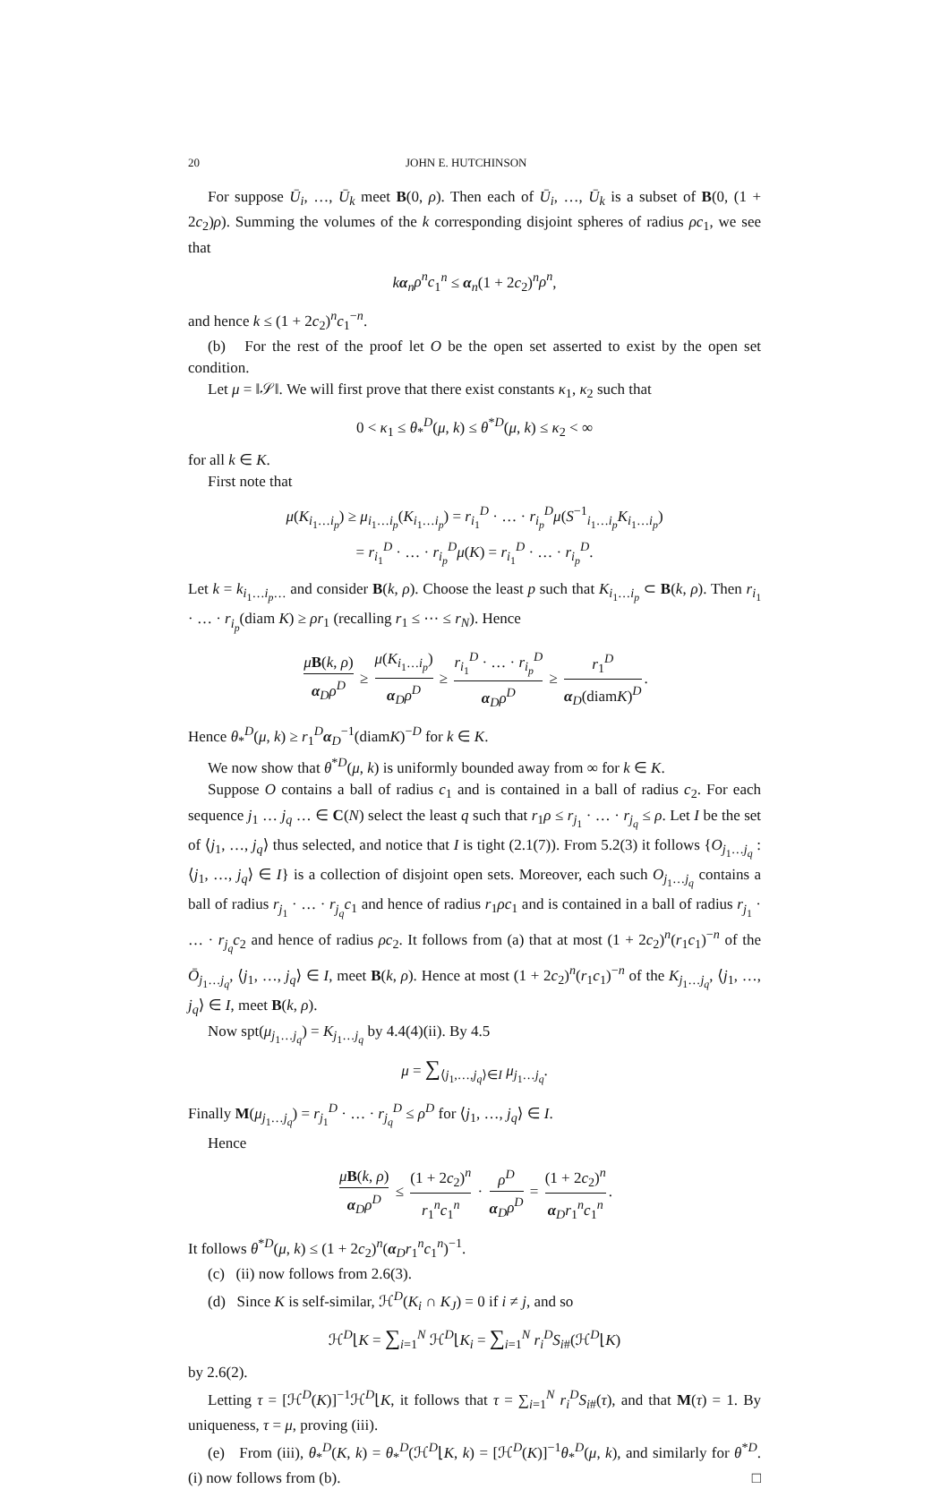20 JOHN E. HUTCHINSON
For suppose Ū<sub>i</sub>, …, Ū<sub>k</sub> meet B(0, ρ). Then each of Ū<sub>i</sub>, …, Ū<sub>k</sub> is a subset of B(0, (1 + 2c<sub>2</sub>)ρ). Summing the volumes of the k corresponding disjoint spheres of radius ρc<sub>1</sub>, we see that
kα<sub>n</sub>ρ<sup>n</sup>c<sub>1</sub><sup>n</sup> ≤ α<sub>n</sub>(1 + 2c<sub>2</sub>)<sup>n</sup>ρ<sup>n</sup>,
and hence k ≤ (1 + 2c<sub>2</sub>)<sup>n</sup>c<sub>1</sub><sup>−n</sup>.
(b) For the rest of the proof let O be the open set asserted to exist by the open set condition.
Let μ = ‖𝒮‖. We will first prove that there exist constants κ<sub>1</sub>, κ<sub>2</sub> such that
0 < κ<sub>1</sub> ≤ θ<sub>*</sub><sup>D</sup>(μ, k) ≤ θ<sup>*D</sup>(μ, k) ≤ κ<sub>2</sub> < ∞
for all k ∈ K.
First note that
μ(K<sub>i<sub>1</sub>…i<sub>p</sub></sub>) ≥ μ<sub>i<sub>1</sub>…i<sub>p</sub></sub>(K<sub>i<sub>1</sub>…i<sub>p</sub></sub>) = r<sub>i<sub>1</sub></sub><sup>D</sup> · … · r<sub>i<sub>p</sub></sub><sup>D</sup>μ(S<sup>−1</sup><sub>i<sub>1</sub>…i<sub>p</sub></sub>K<sub>i<sub>1</sub>…i<sub>p</sub></sub>)
= r<sub>i<sub>1</sub></sub><sup>D</sup> · … · r<sub>i<sub>p</sub></sub><sup>D</sup>μ(K) = r<sub>i<sub>1</sub></sub><sup>D</sup> · … · r<sub>i<sub>p</sub></sub><sup>D</sup>.
Let k = k<sub>i<sub>1</sub>…i<sub>p</sub>…</sub> and consider B(k, ρ). Choose the least p such that K<sub>i<sub>1</sub>…i<sub>p</sub></sub> ⊂ B(k, ρ). Then r<sub>i<sub>1</sub></sub> · … · r<sub>i<sub>p</sub></sub>(diam K) ≥ ρr<sub>1</sub> (recalling r<sub>1</sub> ≤ ⋯ ≤ r<sub>N</sub>). Hence
μB(k, ρ) α<sub>D</sub>ρ<sup>D</sup> ≥ μ(K<sub>i<sub>1</sub>…i<sub>p</sub></sub>) α<sub>D</sub>ρ<sup>D</sup> ≥ r<sub>i<sub>1</sub></sub><sup>D</sup> · … · r<sub>i<sub>p</sub></sub><sup>D</sup> α<sub>D</sub>ρ<sup>D</sup> ≥ r<sub>1</sub><sup>D</sup> α<sub>D</sub>(diamK)<sup>D</sup>.
Hence θ<sub>*</sub><sup>D</sup>(μ, k) ≥ r<sub>1</sub><sup>D</sup>α<sub>D</sub><sup>−1</sup>(diamK)<sup>−D</sup> for k ∈ K.
We now show that θ<sup>*D</sup>(μ, k) is uniformly bounded away from ∞ for k ∈ K.
Suppose O contains a ball of radius c<sub>1</sub> and is contained in a ball of radius c<sub>2</sub>. For each sequence j<sub>1</sub> … j<sub>q</sub> … ∈ C(N) select the least q such that r<sub>1</sub>ρ ≤ r<sub>j<sub>1</sub></sub> · … · r<sub>j<sub>q</sub></sub> ≤ ρ. Let I be the set of ⟨j<sub>1</sub>, …, j<sub>q</sub>⟩ thus selected, and notice that I is tight (2.1(7)). From 5.2(3) it follows {O<sub>j<sub>1</sub>…j<sub>q</sub></sub> : ⟨j<sub>1</sub>, …, j<sub>q</sub>⟩ ∈ I} is a collection of disjoint open sets. Moreover, each such O<sub>j<sub>1</sub>…j<sub>q</sub></sub> contains a ball of radius r<sub>j<sub>1</sub></sub> · … · r<sub>j<sub>q</sub></sub>c<sub>1</sub> and hence of radius r<sub>1</sub>ρc<sub>1</sub> and is contained in a ball of radius r<sub>j<sub>1</sub></sub> · … · r<sub>j<sub>q</sub></sub>c<sub>2</sub> and hence of radius ρc<sub>2</sub>. It follows from (a) that at most (1 + 2c<sub>2</sub>)<sup>n</sup>(r<sub>1</sub>c<sub>1</sub>)<sup>−n</sup> of the Ō<sub>j<sub>1</sub>…j<sub>q</sub></sub>, ⟨j<sub>1</sub>, …, j<sub>q</sub>⟩ ∈ I, meet B(k, ρ). Hence at most (1 + 2c<sub>2</sub>)<sup>n</sup>(r<sub>1</sub>c<sub>1</sub>)<sup>−n</sup> of the K<sub>j<sub>1</sub>…j<sub>q</sub></sub>, ⟨j<sub>1</sub>, …, j<sub>q</sub>⟩ ∈ I, meet B(k, ρ).
Now spt(μ<sub>j<sub>1</sub>…j<sub>q</sub></sub>) = K<sub>j<sub>1</sub>…j<sub>q</sub></sub> by 4.4(4)(ii). By 4.5
μ = ∑<sub>⟨j<sub>1</sub>,…,j<sub>q</sub>⟩∈I</sub> μ<sub>j<sub>1</sub>…j<sub>q</sub></sub>.
Finally M(μ<sub>j<sub>1</sub>…j<sub>q</sub></sub>) = r<sub>j<sub>1</sub></sub><sup>D</sup> · … · r<sub>j<sub>q</sub></sub><sup>D</sup> ≤ ρ<sup>D</sup> for ⟨j<sub>1</sub>, …, j<sub>q</sub>⟩ ∈ I.
Hence
μB(k, ρ) α<sub>D</sub>ρ<sup>D</sup> ≤ (1 + 2c<sub>2</sub>)<sup>n</sup> r<sub>1</sub><sup>n</sup>c<sub>1</sub><sup>n</sup> · ρ<sup>D</sup> α<sub>D</sub>ρ<sup>D</sup> = (1 + 2c<sub>2</sub>)<sup>n</sup> α<sub>D</sub>r<sub>1</sub><sup>n</sup>c<sub>1</sub><sup>n</sup>.
It follows θ<sup>*D</sup>(μ, k) ≤ (1 + 2c<sub>2</sub>)<sup>n</sup>(α<sub>D</sub>r<sub>1</sub><sup>n</sup>c<sub>1</sub><sup>n</sup>)<sup>−1</sup>.
(c) (ii) now follows from 2.6(3).
(d) Since K is self-similar, ℋ<sup>D</sup>(K<sub>i</sub> ∩ K<sub>J</sub>) = 0 if i ≠ j, and so
ℋ<sup>D</sup>⌊K = ∑<sub>i=1</sub><sup>N</sup> ℋ<sup>D</sup>⌊K<sub>i</sub> = ∑<sub>i=1</sub><sup>N</sup> r<sub>i</sub><sup>D</sup>S<sub>i#</sub>(ℋ<sup>D</sup>⌊K)
by 2.6(2).
Letting τ = [ℋ<sup>D</sup>(K)]<sup>−1</sup>ℋ<sup>D</sup>⌊K, it follows that τ = ∑<sub>i=1</sub><sup>N</sup> r<sub>i</sub><sup>D</sup>S<sub>i#</sub>(τ), and that M(τ) = 1. By uniqueness, τ = μ, proving (iii).
(e) From (iii), θ<sub>*</sub><sup>D</sup>(K, k) = θ<sub>*</sub><sup>D</sup>(ℋ<sup>D</sup>⌊K, k) = [ℋ<sup>D</sup>(K)]<sup>−1</sup>θ<sub>*</sub><sup>D</sup>(μ, k), and similarly for θ<sup>*D</sup>. (i) now follows from (b). □